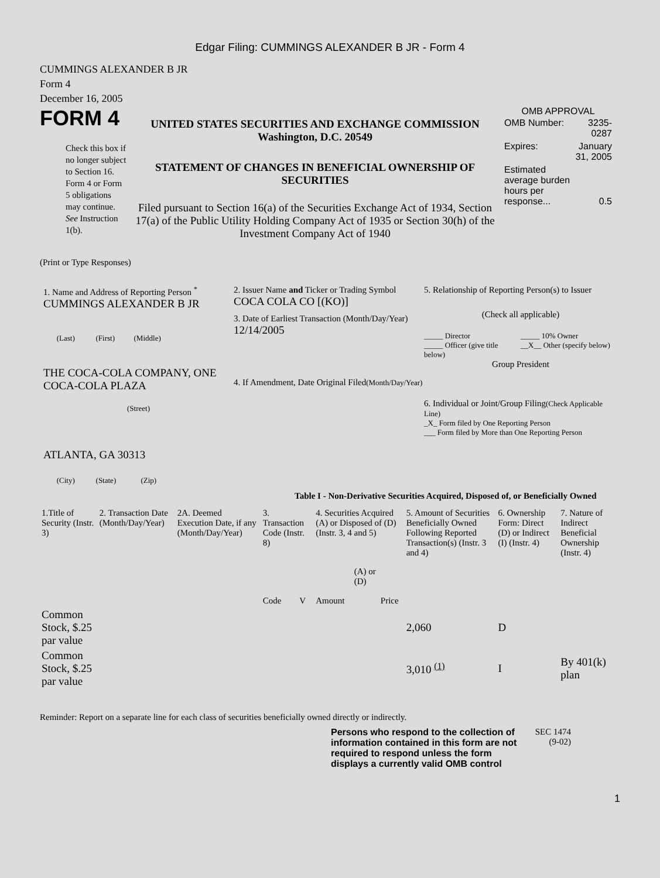Edgar Filing: CUMMINGS ALEXANDER B JR - Form 4
CUMMINGS ALEXANDER B JR
Form 4
December 16, 2005
FORM 4
Check this box if no longer subject to Section 16. Form 4 or Form 5 obligations may continue. See Instruction 1(b).
UNITED STATES SECURITIES AND EXCHANGE COMMISSION
Washington, D.C. 20549
STATEMENT OF CHANGES IN BENEFICIAL OWNERSHIP OF SECURITIES
Filed pursuant to Section 16(a) of the Securities Exchange Act of 1934, Section 17(a) of the Public Utility Holding Company Act of 1935 or Section 30(h) of the Investment Company Act of 1940
OMB APPROVAL
| OMB Number: | 3235-0287 |
| Expires: | January 31, 2005 |
| Estimated average burden hours per response... | 0.5 |
(Print or Type Responses)
1. Name and Address of Reporting Person <sup>*</sup>
CUMMINGS ALEXANDER B JR
(Last) (First) (Middle)
THE COCA-COLA COMPANY, ONE COCA-COLA PLAZA
(Street)
ATLANTA, GA 30313
(City) (State) (Zip)
2. Issuer Name and Ticker or Trading Symbol
COCA COLA CO [(KO)]
3. Date of Earliest Transaction (Month/Day/Year)
12/14/2005
4. If Amendment, Date Original Filed(Month/Day/Year)
5. Relationship of Reporting Person(s) to Issuer
(Check all applicable)
_____ Director
_____ Officer (give title below)
_____ 10% Owner
__X__ Other (specify below)
Group President
6. Individual or Joint/Group Filing(Check Applicable Line)
_X_ Form filed by One Reporting Person
___ Form filed by More than One Reporting Person
Table I - Non-Derivative Securities Acquired, Disposed of, or Beneficially Owned
| 1.Title of Security (Instr. 3) | 2. Transaction Date (Month/Day/Year) | 2A. Deemed Execution Date, if any (Month/Day/Year) | 3. Transaction Code (Instr. 8) | | 4. Securities Acquired (A) or Disposed of (D) (Instr. 3, 4 and 5) | | | 5. Amount of Securities Beneficially Owned Following Reported Transaction(s) (Instr. 3 and 4) | 6. Ownership Form: Direct (D) or Indirect (I) (Instr. 4) | 7. Nature of Indirect Beneficial Ownership (Instr. 4) |
| --- | --- | --- | --- | --- | --- | --- | --- | --- | --- | --- |
| | | | Code | V | Amount | (A) or (D) | Price | | | |
| Common Stock, $.25 par value | | | | | | | | 2,060 | D | |
| Common Stock, $.25 par value | | | | | | | | 3,010 <sup>(1)</sup> | I | By 401(k) plan |
Reminder: Report on a separate line for each class of securities beneficially owned directly or indirectly.
Persons who respond to the collection of information contained in this form are not required to respond unless the form displays a currently valid OMB control
SEC 1474 (9-02)
1